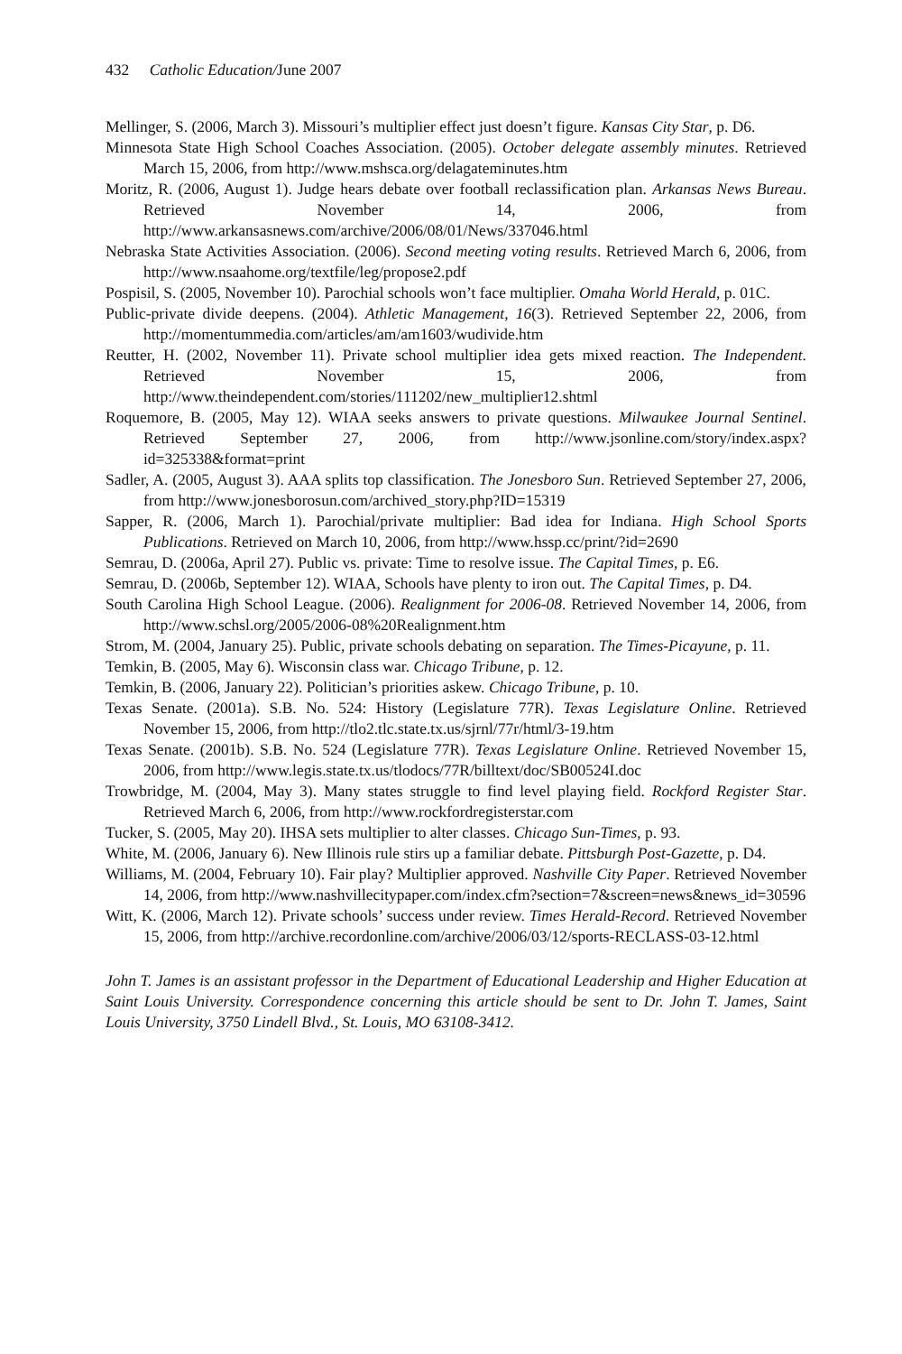432 Catholic Education/June 2007
Mellinger, S. (2006, March 3). Missouri’s multiplier effect just doesn’t figure. Kansas City Star, p. D6.
Minnesota State High School Coaches Association. (2005). October delegate assembly minutes. Retrieved March 15, 2006, from http://www.mshsca.org/delagateminutes.htm
Moritz, R. (2006, August 1). Judge hears debate over football reclassification plan. Arkansas News Bureau. Retrieved November 14, 2006, from http://www.arkansasnews.com/archive/2006/08/01/News/337046.html
Nebraska State Activities Association. (2006). Second meeting voting results. Retrieved March 6, 2006, from http://www.nsaahome.org/textfile/leg/propose2.pdf
Pospisil, S. (2005, November 10). Parochial schools won’t face multiplier. Omaha World Herald, p. 01C.
Public-private divide deepens. (2004). Athletic Management, 16(3). Retrieved September 22, 2006, from http://momentummedia.com/articles/am/am1603/wudivide.htm
Reutter, H. (2002, November 11). Private school multiplier idea gets mixed reaction. The Independent. Retrieved November 15, 2006, from http://www.theindependent.com/stories/111202/new_multiplier12.shtml
Roquemore, B. (2005, May 12). WIAA seeks answers to private questions. Milwaukee Journal Sentinel. Retrieved September 27, 2006, from http://www.jsonline.com/story/index.aspx?id=325338&format=print
Sadler, A. (2005, August 3). AAA splits top classification. The Jonesboro Sun. Retrieved September 27, 2006, from http://www.jonesborosun.com/archived_story.php?ID=15319
Sapper, R. (2006, March 1). Parochial/private multiplier: Bad idea for Indiana. High School Sports Publications. Retrieved on March 10, 2006, from http://www.hssp.cc/print/?id=2690
Semrau, D. (2006a, April 27). Public vs. private: Time to resolve issue. The Capital Times, p. E6.
Semrau, D. (2006b, September 12). WIAA, Schools have plenty to iron out. The Capital Times, p. D4.
South Carolina High School League. (2006). Realignment for 2006-08. Retrieved November 14, 2006, from http://www.schsl.org/2005/2006-08%20Realignment.htm
Strom, M. (2004, January 25). Public, private schools debating on separation. The Times-Picayune, p. 11.
Temkin, B. (2005, May 6). Wisconsin class war. Chicago Tribune, p. 12.
Temkin, B. (2006, January 22). Politician’s priorities askew. Chicago Tribune, p. 10.
Texas Senate. (2001a). S.B. No. 524: History (Legislature 77R). Texas Legislature Online. Retrieved November 15, 2006, from http://tlo2.tlc.state.tx.us/sjrnl/77r/html/3-19.htm
Texas Senate. (2001b). S.B. No. 524 (Legislature 77R). Texas Legislature Online. Retrieved November 15, 2006, from http://www.legis.state.tx.us/tlodocs/77R/billtext/doc/SB00524I.doc
Trowbridge, M. (2004, May 3). Many states struggle to find level playing field. Rockford Register Star. Retrieved March 6, 2006, from http://www.rockfordregisterstar.com
Tucker, S. (2005, May 20). IHSA sets multiplier to alter classes. Chicago Sun-Times, p. 93.
White, M. (2006, January 6). New Illinois rule stirs up a familiar debate. Pittsburgh Post-Gazette, p. D4.
Williams, M. (2004, February 10). Fair play? Multiplier approved. Nashville City Paper. Retrieved November 14, 2006, from http://www.nashvillecitypaper.com/index.cfm?section=7&screen=news&news_id=30596
Witt, K. (2006, March 12). Private schools’ success under review. Times Herald-Record. Retrieved November 15, 2006, from http://archive.recordonline.com/archive/2006/03/12/sports-RECLASS-03-12.html
John T. James is an assistant professor in the Department of Educational Leadership and Higher Education at Saint Louis University. Correspondence concerning this article should be sent to Dr. John T. James, Saint Louis University, 3750 Lindell Blvd., St. Louis, MO 63108-3412.